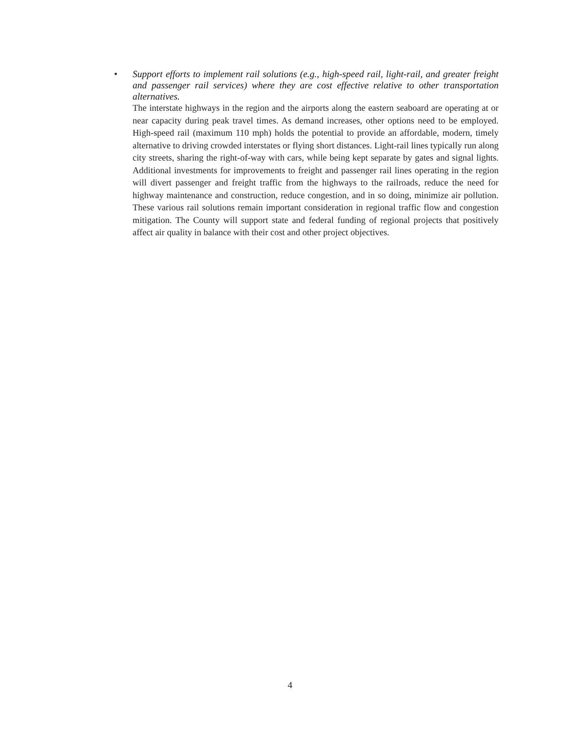•
Support efforts to implement rail solutions (e.g., high-speed rail, light-rail, and greater freight and passenger rail services) where they are cost effective relative to other transportation alternatives.
The interstate highways in the region and the airports along the eastern seaboard are operating at or near capacity during peak travel times. As demand increases, other options need to be employed. High-speed rail (maximum 110 mph) holds the potential to provide an affordable, modern, timely alternative to driving crowded interstates or flying short distances. Light-rail lines typically run along city streets, sharing the right-of-way with cars, while being kept separate by gates and signal lights. Additional investments for improvements to freight and passenger rail lines operating in the region will divert passenger and freight traffic from the highways to the railroads, reduce the need for highway maintenance and construction, reduce congestion, and in so doing, minimize air pollution. These various rail solutions remain important consideration in regional traffic flow and congestion mitigation. The County will support state and federal funding of regional projects that positively affect air quality in balance with their cost and other project objectives.
4